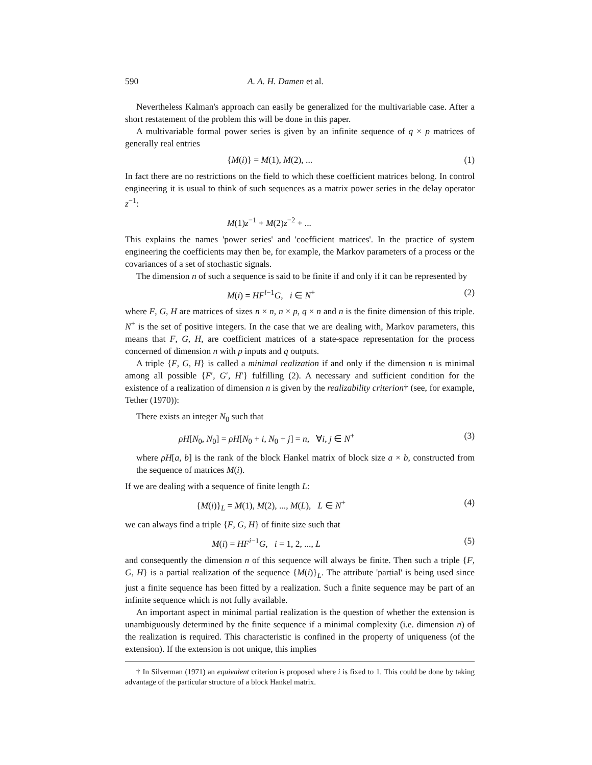590 A. A. H. Damen et al.
Nevertheless Kalman's approach can easily be generalized for the multivariable case. After a short restatement of the problem this will be done in this paper.
A multivariable formal power series is given by an infinite sequence of q × p matrices of generally real entries
{M(i)} = M(1), M(2), ... (1)
In fact there are no restrictions on the field to which these coefficient matrices belong. In control engineering it is usual to think of such sequences as a matrix power series in the delay operator z<sup>−1</sup>:
M(1)z<sup>−1</sup> + M(2)z<sup>−2</sup> + ...
This explains the names 'power series' and 'coefficient matrices'. In the practice of system engineering the coefficients may then be, for example, the Markov parameters of a process or the covariances of a set of stochastic signals.
The dimension n of such a sequence is said to be finite if and only if it can be represented by
M(i) = HF<sup>i−1</sup>G, i ∈ N<sup>+</sup> (2)
where F, G, H are matrices of sizes n × n, n × p, q × n and n is the finite dimension of this triple. N<sup>+</sup> is the set of positive integers. In the case that we are dealing with, Markov parameters, this means that F, G, H, are coefficient matrices of a state-space representation for the process concerned of dimension n with p inputs and q outputs.
A triple {F, G, H} is called a minimal realization if and only if the dimension n is minimal among all possible {F′, G′, H′} fulfilling (2). A necessary and sufficient condition for the existence of a realization of dimension n is given by the realizability criterion† (see, for example, Tether (1970)):
There exists an integer N<sub>0</sub> such that
ρH[N<sub>0</sub>, N<sub>0</sub>] = ρH[N<sub>0</sub> + i, N<sub>0</sub> + j] = n, ∀i, j ∈ N<sup>+</sup> (3)
where ρH[a, b] is the rank of the block Hankel matrix of block size a × b, constructed from the sequence of matrices M(i).
If we are dealing with a sequence of finite length L:
{M(i)}<sub>L</sub> = M(1), M(2), ..., M(L), L ∈ N<sup>+</sup> (4)
we can always find a triple {F, G, H} of finite size such that
M(i) = HF<sup>i−1</sup>G, i = 1, 2, ..., L (5)
and consequently the dimension n of this sequence will always be finite. Then such a triple {F, G, H} is a partial realization of the sequence {M(i)}<sub>L</sub>. The attribute 'partial' is being used since just a finite sequence has been fitted by a realization. Such a finite sequence may be part of an infinite sequence which is not fully available.
An important aspect in minimal partial realization is the question of whether the extension is unambiguously determined by the finite sequence if a minimal complexity (i.e. dimension n) of the realization is required. This characteristic is confined in the property of uniqueness (of the extension). If the extension is not unique, this implies
† In Silverman (1971) an equivalent criterion is proposed where i is fixed to 1. This could be done by taking advantage of the particular structure of a block Hankel matrix.